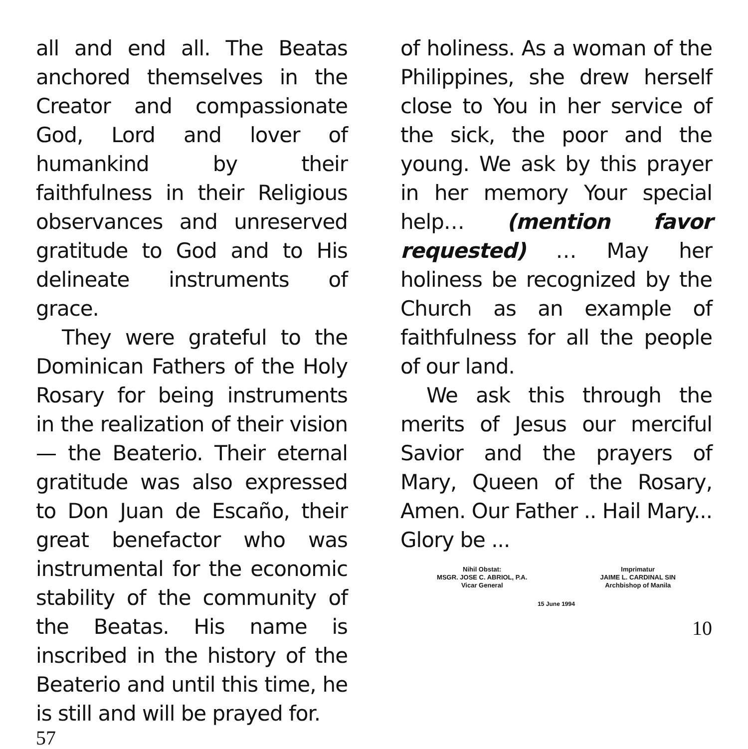all and end all. The Beatas anchored themselves in the Creator and compassionate God, Lord and lover of humankind by their faithfulness in their Religious observances and unreserved gratitude to God and to His delineate instruments of grace.
They were grateful to the Dominican Fathers of the Holy Rosary for being instruments in the realization of their vision — the Beaterio. Their eternal gratitude was also expressed to Don Juan de Escaño, their great benefactor who was instrumental for the economic stability of the community of the Beatas. His name is inscribed in the history of the Beaterio and until this time, he is still and will be prayed for.
57
of holiness. As a woman of the Philippines, she drew herself close to You in her service of the sick, the poor and the young. We ask by this prayer in her memory Your special help… (mention favor requested) … May her holiness be recognized by the Church as an example of faithfulness for all the people of our land.
We ask this through the merits of Jesus our merciful Savior and the prayers of Mary, Queen of the Rosary, Amen. Our Father .. Hail Mary... Glory be ...
Nihil Obstat:
MSGR. JOSE C. ABRIOL, P.A.
Vicar General
Imprimatur
JAIME L. CARDINAL SIN
Archbishop of Manila
15 June 1994
10